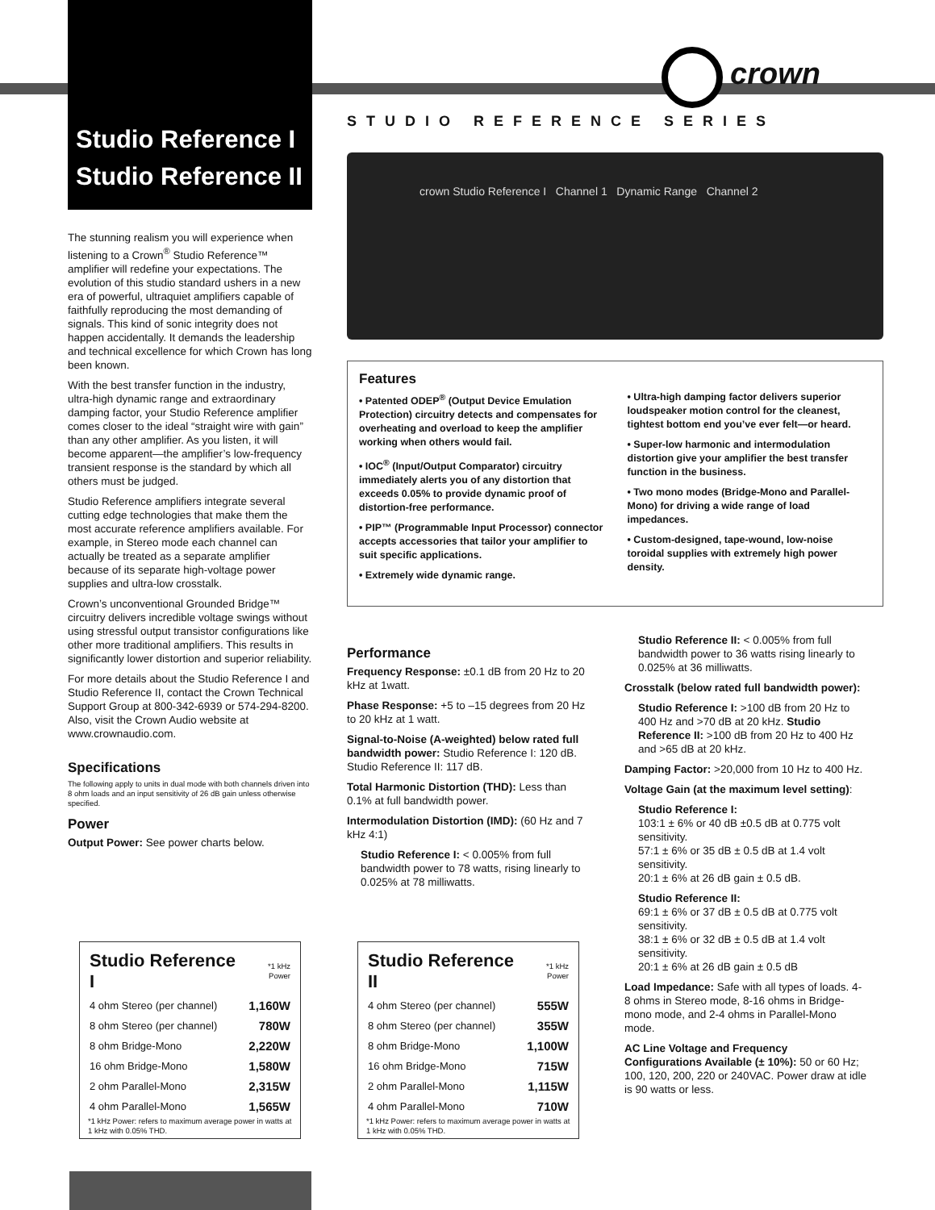crown
Studio Reference I
Studio Reference II
The stunning realism you will experience when listening to a Crown<sup>®</sup> Studio Reference™ amplifier will redefine your expectations. The evolution of this studio standard ushers in a new era of powerful, ultraquiet amplifiers capable of faithfully reproducing the most demanding of signals. This kind of sonic integrity does not happen accidentally. It demands the leadership and technical excellence for which Crown has long been known.
With the best transfer function in the industry, ultra-high dynamic range and extraordinary damping factor, your Studio Reference amplifier comes closer to the ideal “straight wire with gain” than any other amplifier. As you listen, it will become apparent—the amplifier’s low-frequency transient response is the standard by which all others must be judged.
Studio Reference amplifiers integrate several cutting edge technologies that make them the most accurate reference amplifiers available. For example, in Stereo mode each channel can actually be treated as a separate amplifier because of its separate high-voltage power supplies and ultra-low crosstalk.
Crown’s unconventional Grounded Bridge™ circuitry delivers incredible voltage swings without using stressful output transistor configurations like other more traditional amplifiers. This results in significantly lower distortion and superior reliability.
For more details about the Studio Reference I and Studio Reference II, contact the Crown Technical Support Group at 800-342-6939 or 574-294-8200. Also, visit the Crown Audio website at www.crownaudio.com.
Specifications
The following apply to units in dual mode with both channels driven into 8 ohm loads and an input sensitivity of 26 dB gain unless otherwise specified.
Power
Output Power: See power charts below.
STUDIO REFERENCE SERIES
crown Studio Reference I Channel 1 Dynamic Range Channel 2
Features
• Patented ODEP<sup>®</sup> (Output Device Emulation Protection) circuitry detects and compensates for overheating and overload to keep the amplifier working when others would fail.
• IOC<sup>®</sup> (Input/Output Comparator) circuitry immediately alerts you of any distortion that exceeds 0.05% to provide dynamic proof of distortion-free performance.
• PIP™ (Programmable Input Processor) connector accepts accessories that tailor your amplifier to suit specific applications.
• Extremely wide dynamic range.
• Ultra-high damping factor delivers superior loudspeaker motion control for the cleanest, tightest bottom end you’ve ever felt—or heard.
• Super-low harmonic and intermodulation distortion give your amplifier the best transfer function in the business.
• Two mono modes (Bridge-Mono and Parallel-Mono) for driving a wide range of load impedances.
• Custom-designed, tape-wound, low-noise toroidal supplies with extremely high power density.
Performance
Frequency Response: ±0.1 dB from 20 Hz to 20 kHz at 1watt.
Phase Response: +5 to –15 degrees from 20 Hz to 20 kHz at 1 watt.
Signal-to-Noise (A-weighted) below rated full bandwidth power: Studio Reference I: 120 dB. Studio Reference II: 117 dB.
Total Harmonic Distortion (THD): Less than 0.1% at full bandwidth power.
Intermodulation Distortion (IMD): (60 Hz and 7 kHz 4:1)
Studio Reference I: < 0.005% from full bandwidth power to 78 watts, rising linearly to 0.025% at 78 milliwatts.
Studio Reference II: < 0.005% from full bandwidth power to 36 watts rising linearly to 0.025% at 36 milliwatts.
Crosstalk (below rated full bandwidth power):
Studio Reference I: >100 dB from 20 Hz to 400 Hz and >70 dB at 20 kHz. Studio Reference II: >100 dB from 20 Hz to 400 Hz and >65 dB at 20 kHz.
Damping Factor: >20,000 from 10 Hz to 400 Hz.
Voltage Gain (at the maximum level setting):
Studio Reference I:
103:1 ± 6% or 40 dB ±0.5 dB at 0.775 volt sensitivity.
57:1 ± 6% or 35 dB ± 0.5 dB at 1.4 volt sensitivity.
20:1 ± 6% at 26 dB gain ± 0.5 dB.
Studio Reference II:
69:1 ± 6% or 37 dB ± 0.5 dB at 0.775 volt sensitivity.
38:1 ± 6% or 32 dB ± 0.5 dB at 1.4 volt sensitivity.
20:1 ± 6% at 26 dB gain ± 0.5 dB
Load Impedance: Safe with all types of loads. 4-8 ohms in Stereo mode, 8-16 ohms in Bridge-mono mode, and 2-4 ohms in Parallel-Mono mode.
AC Line Voltage and Frequency Configurations Available (± 10%): 50 or 60 Hz; 100, 120, 200, 220 or 240VAC. Power draw at idle is 90 watts or less.
| Studio Reference I | *1 kHz Power |
| 4 ohm Stereo (per channel) | 1,160W |
| 8 ohm Stereo (per channel) | 780W |
| 8 ohm Bridge-Mono | 2,220W |
| 16 ohm Bridge-Mono | 1,580W |
| 2 ohm Parallel-Mono | 2,315W |
| 4 ohm Parallel-Mono | 1,565W |
*1 kHz Power: refers to maximum average power in watts at 1 kHz with 0.05% THD.
| Studio Reference II | *1 kHz Power |
| 4 ohm Stereo (per channel) | 555W |
| 8 ohm Stereo (per channel) | 355W |
| 8 ohm Bridge-Mono | 1,100W |
| 16 ohm Bridge-Mono | 715W |
| 2 ohm Parallel-Mono | 1,115W |
| 4 ohm Parallel-Mono | 710W |
*1 kHz Power: refers to maximum average power in watts at 1 kHz with 0.05% THD.